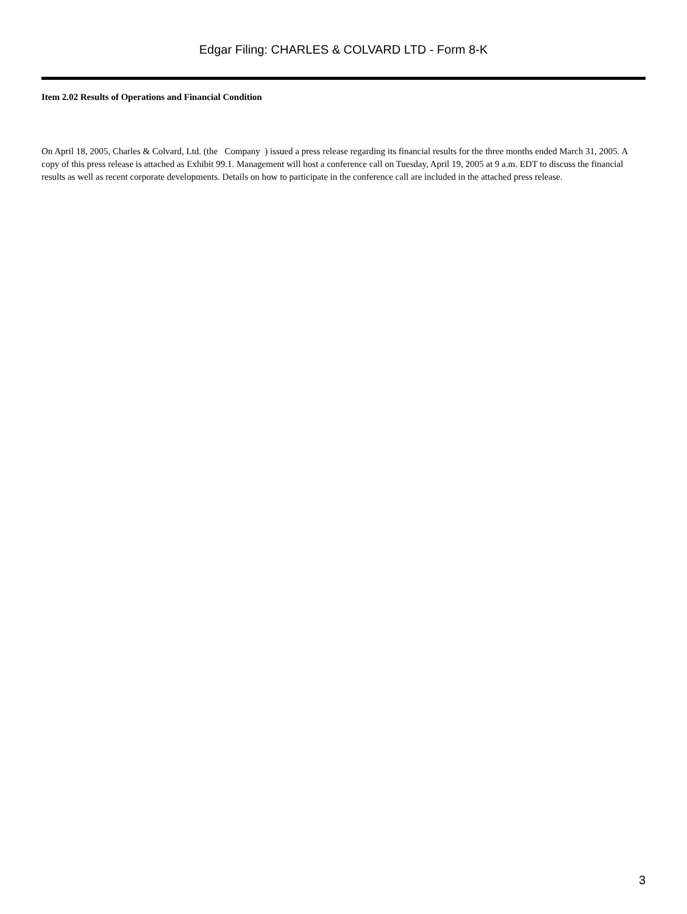Edgar Filing: CHARLES & COLVARD LTD - Form 8-K
Item 2.02 Results of Operations and Financial Condition
On April 18, 2005, Charles & Colvard, Ltd. (the Company ) issued a press release regarding its financial results for the three months ended March 31, 2005. A copy of this press release is attached as Exhibit 99.1. Management will host a conference call on Tuesday, April 19, 2005 at 9 a.m. EDT to discuss the financial results as well as recent corporate developments. Details on how to participate in the conference call are included in the attached press release.
3